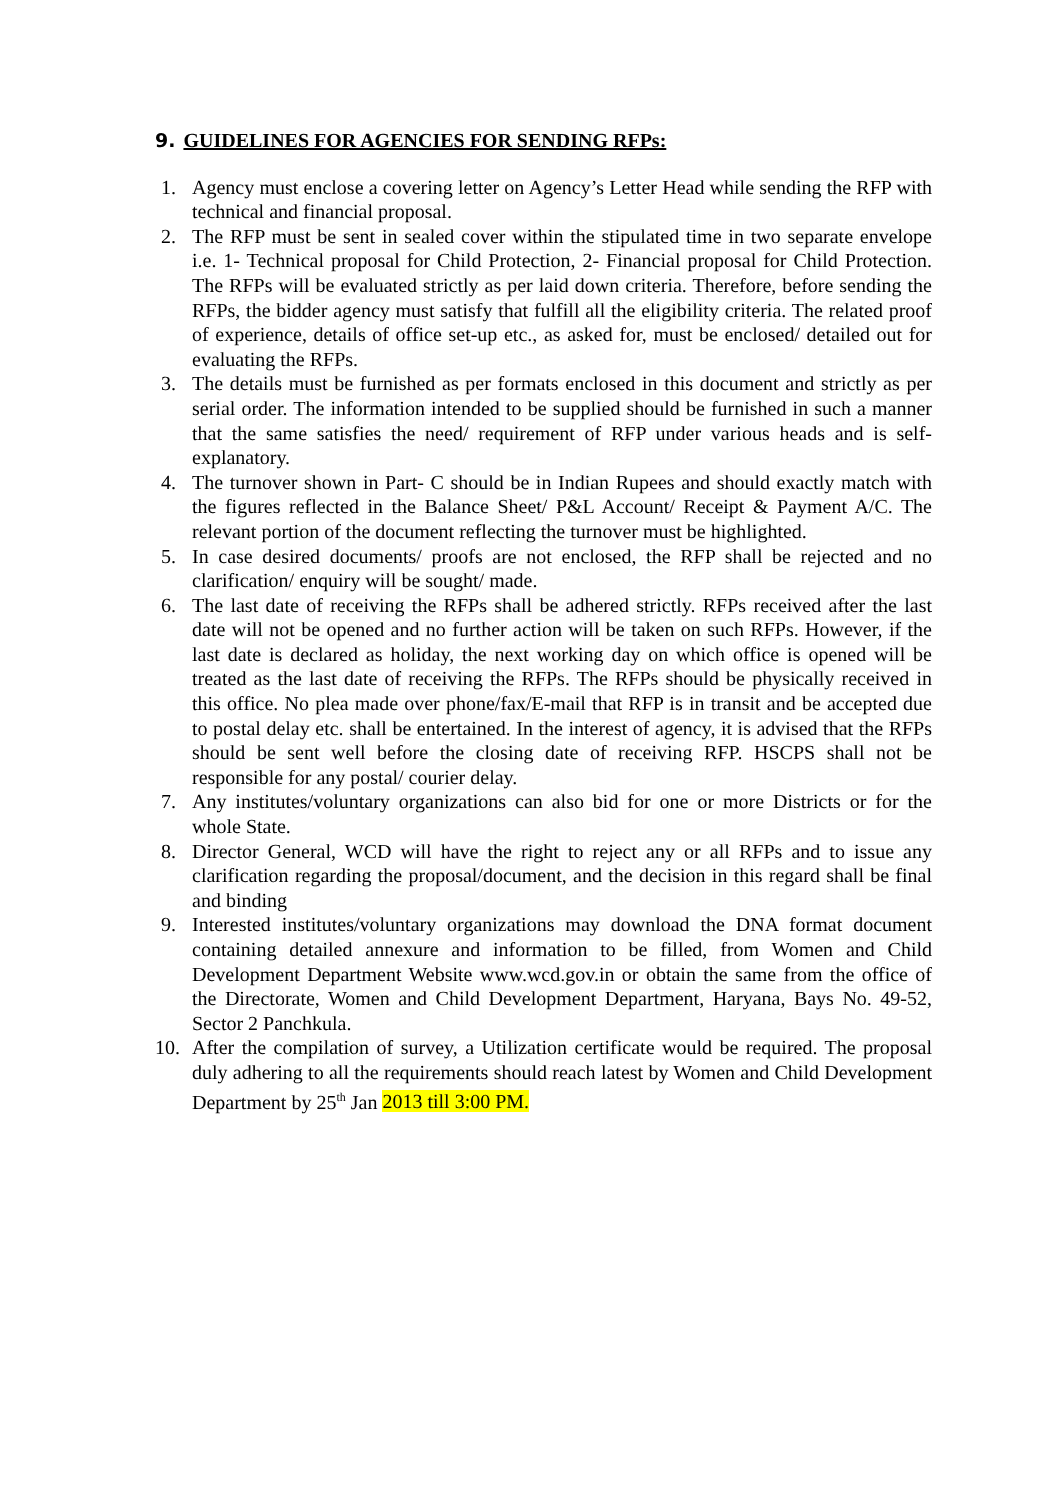9. GUIDELINES FOR AGENCIES FOR SENDING RFPs:
1. Agency must enclose a covering letter on Agency’s Letter Head while sending the RFP with technical and financial proposal.
2. The RFP must be sent in sealed cover within the stipulated time in two separate envelope i.e. 1- Technical proposal for Child Protection, 2- Financial proposal for Child Protection. The RFPs will be evaluated strictly as per laid down criteria. Therefore, before sending the RFPs, the bidder agency must satisfy that fulfill all the eligibility criteria. The related proof of experience, details of office set-up etc., as asked for, must be enclosed/ detailed out for evaluating the RFPs.
3. The details must be furnished as per formats enclosed in this document and strictly as per serial order. The information intended to be supplied should be furnished in such a manner that the same satisfies the need/ requirement of RFP under various heads and is self-explanatory.
4. The turnover shown in Part- C should be in Indian Rupees and should exactly match with the figures reflected in the Balance Sheet/ P&L Account/ Receipt & Payment A/C. The relevant portion of the document reflecting the turnover must be highlighted.
5. In case desired documents/ proofs are not enclosed, the RFP shall be rejected and no clarification/ enquiry will be sought/ made.
6. The last date of receiving the RFPs shall be adhered strictly. RFPs received after the last date will not be opened and no further action will be taken on such RFPs. However, if the last date is declared as holiday, the next working day on which office is opened will be treated as the last date of receiving the RFPs. The RFPs should be physically received in this office. No plea made over phone/fax/E-mail that RFP is in transit and be accepted due to postal delay etc. shall be entertained. In the interest of agency, it is advised that the RFPs should be sent well before the closing date of receiving RFP. HSCPS shall not be responsible for any postal/ courier delay.
7. Any institutes/voluntary organizations can also bid for one or more Districts or for the whole State.
8. Director General, WCD will have the right to reject any or all RFPs and to issue any clarification regarding the proposal/document, and the decision in this regard shall be final and binding
9. Interested institutes/voluntary organizations may download the DNA format document containing detailed annexure and information to be filled, from Women and Child Development Department Website www.wcd.gov.in or obtain the same from the office of the Directorate, Women and Child Development Department, Haryana, Bays No. 49-52, Sector 2 Panchkula.
10. After the compilation of survey, a Utilization certificate would be required. The proposal duly adhering to all the requirements should reach latest by Women and Child Development Department by 25<sup>th</sup> Jan 2013 till 3:00 PM.